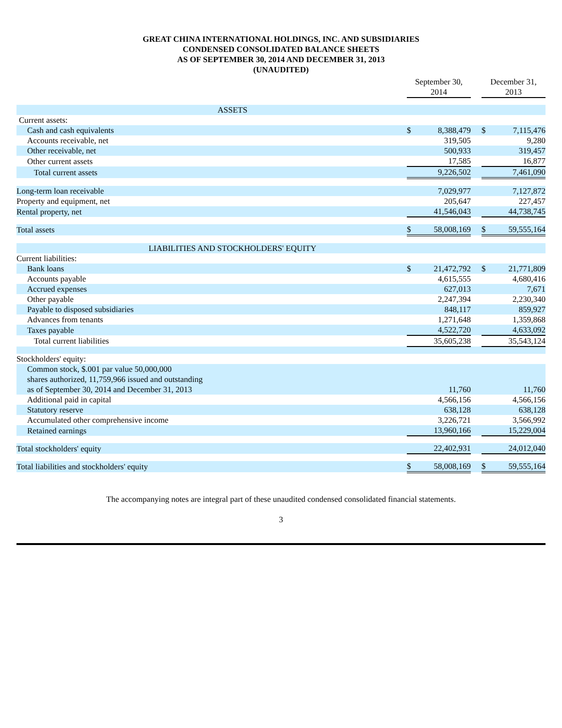GREAT CHINA INTERNATIONAL HOLDINGS, INC. AND SUBSIDIARIES
CONDENSED CONSOLIDATED BALANCE SHEETS
AS OF SEPTEMBER 30, 2014 AND DECEMBER 31, 2013
(UNAUDITED)
| | September 30, 2014 | | | December 31, 2013 | |
| --- | --- | --- | --- | --- | --- |
| ASSETS | | | | | |
| Current assets: | | | | | |
| Cash and cash equivalents | $ | 8,388,479 | | $ | 7,115,476 |
| Accounts receivable, net | | 319,505 | | | 9,280 |
| Other receivable, net | | 500,933 | | | 319,457 |
| Other current assets | | 17,585 | | | 16,877 |
| Total current assets | | 9,226,502 | | | 7,461,090 |
| Long-term loan receivable | | 7,029,977 | | | 7,127,872 |
| Property and equipment, net | | 205,647 | | | 227,457 |
| Rental property, net | | 41,546,043 | | | 44,738,745 |
| Total assets | $ | 58,008,169 | | $ | 59,555,164 |
| LIABILITIES AND STOCKHOLDERS' EQUITY | | | | | |
| Current liabilities: | | | | | |
| Bank loans | $ | 21,472,792 | | $ | 21,771,809 |
| Accounts payable | | 4,615,555 | | | 4,680,416 |
| Accrued expenses | | 627,013 | | | 7,671 |
| Other payable | | 2,247,394 | | | 2,230,340 |
| Payable to disposed subsidiaries | | 848,117 | | | 859,927 |
| Advances from tenants | | 1,271,648 | | | 1,359,868 |
| Taxes payable | | 4,522,720 | | | 4,633,092 |
| Total current liabilities | | 35,605,238 | | | 35,543,124 |
| Stockholders' equity: | | | | | |
| Common stock, $.001 par value 50,000,000 shares authorized, 11,759,966 issued and outstanding as of September 30, 2014 and December 31, 2013 | | 11,760 | | | 11,760 |
| Additional paid in capital | | 4,566,156 | | | 4,566,156 |
| Statutory reserve | | 638,128 | | | 638,128 |
| Accumulated other comprehensive income | | 3,226,721 | | | 3,566,992 |
| Retained earnings | | 13,960,166 | | | 15,229,004 |
| Total stockholders' equity | | 22,402,931 | | | 24,012,040 |
| Total liabilities and stockholders' equity | $ | 58,008,169 | | $ | 59,555,164 |
The accompanying notes are integral part of these unaudited condensed consolidated financial statements.
3